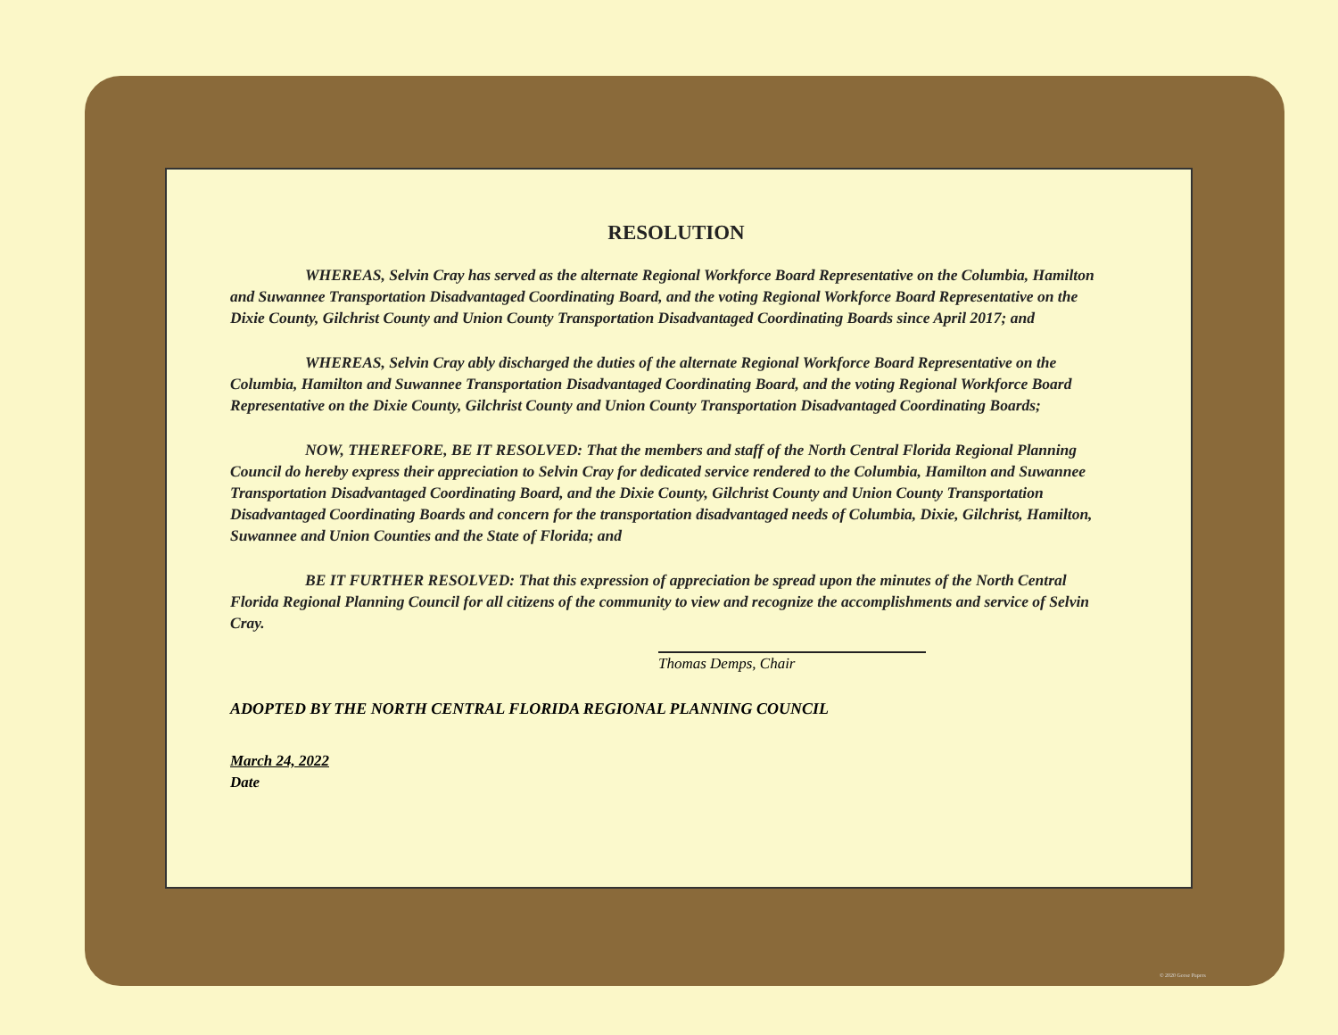RESOLUTION
WHEREAS, Selvin Cray has served as the alternate Regional Workforce Board Representative on the Columbia, Hamilton and Suwannee Transportation Disadvantaged Coordinating Board, and the voting Regional Workforce Board Representative on the Dixie County, Gilchrist County and Union County Transportation Disadvantaged Coordinating Boards since April 2017; and
WHEREAS, Selvin Cray ably discharged the duties of the alternate Regional Workforce Board Representative on the Columbia, Hamilton and Suwannee Transportation Disadvantaged Coordinating Board, and the voting Regional Workforce Board Representative on the Dixie County, Gilchrist County and Union County Transportation Disadvantaged Coordinating Boards;
NOW, THEREFORE, BE IT RESOLVED: That the members and staff of the North Central Florida Regional Planning Council do hereby express their appreciation to Selvin Cray for dedicated service rendered to the Columbia, Hamilton and Suwannee Transportation Disadvantaged Coordinating Board, and the Dixie County, Gilchrist County and Union County Transportation Disadvantaged Coordinating Boards and concern for the transportation disadvantaged needs of Columbia, Dixie, Gilchrist, Hamilton, Suwannee and Union Counties and the State of Florida; and
BE IT FURTHER RESOLVED: That this expression of appreciation be spread upon the minutes of the North Central Florida Regional Planning Council for all citizens of the community to view and recognize the accomplishments and service of Selvin Cray.
Thomas Demps, Chair
ADOPTED BY THE NORTH CENTRAL FLORIDA REGIONAL PLANNING COUNCIL
March 24, 2022
Date
© 2020 Geese Papers